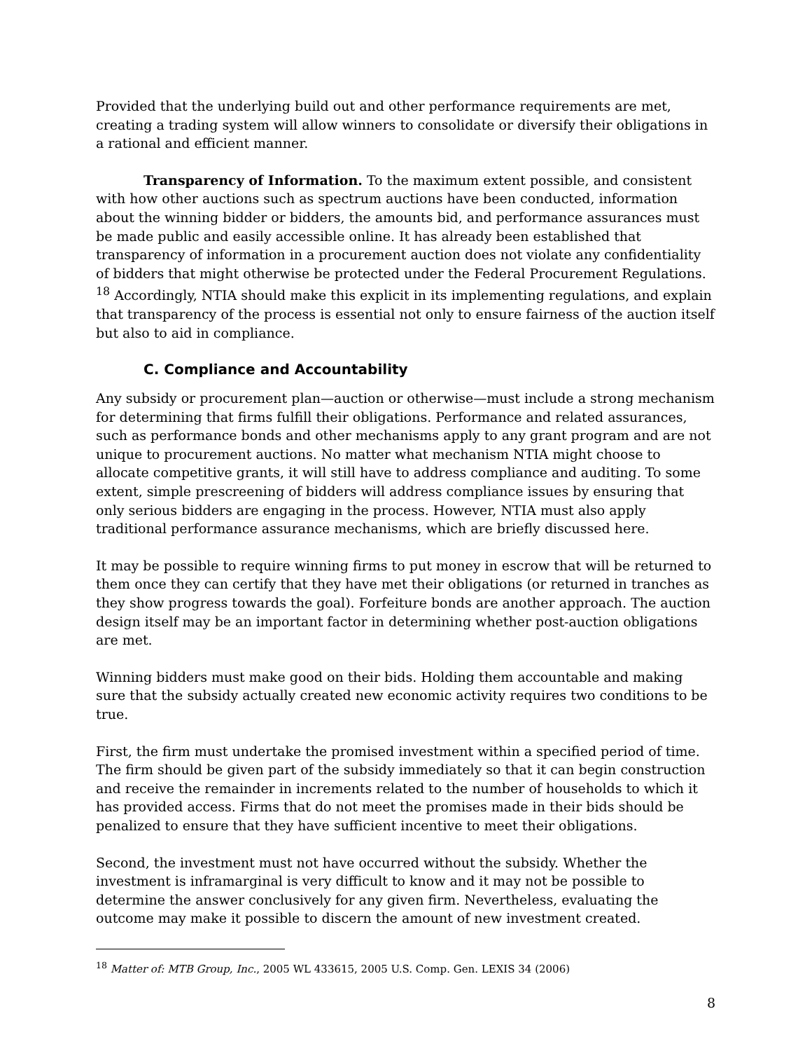Provided that the underlying build out and other performance requirements are met, creating a trading system will allow winners to consolidate or diversify their obligations in a rational and efficient manner.
Transparency of Information. To the maximum extent possible, and consistent with how other auctions such as spectrum auctions have been conducted, information about the winning bidder or bidders, the amounts bid, and performance assurances must be made public and easily accessible online. It has already been established that transparency of information in a procurement auction does not violate any confidentiality of bidders that might otherwise be protected under the Federal Procurement Regulations. <sup>18</sup> Accordingly, NTIA should make this explicit in its implementing regulations, and explain that transparency of the process is essential not only to ensure fairness of the auction itself but also to aid in compliance.
C. Compliance and Accountability
Any subsidy or procurement plan—auction or otherwise—must include a strong mechanism for determining that firms fulfill their obligations. Performance and related assurances, such as performance bonds and other mechanisms apply to any grant program and are not unique to procurement auctions. No matter what mechanism NTIA might choose to allocate competitive grants, it will still have to address compliance and auditing. To some extent, simple prescreening of bidders will address compliance issues by ensuring that only serious bidders are engaging in the process. However, NTIA must also apply traditional performance assurance mechanisms, which are briefly discussed here.
It may be possible to require winning firms to put money in escrow that will be returned to them once they can certify that they have met their obligations (or returned in tranches as they show progress towards the goal). Forfeiture bonds are another approach. The auction design itself may be an important factor in determining whether post-auction obligations are met.
Winning bidders must make good on their bids. Holding them accountable and making sure that the subsidy actually created new economic activity requires two conditions to be true.
First, the firm must undertake the promised investment within a specified period of time. The firm should be given part of the subsidy immediately so that it can begin construction and receive the remainder in increments related to the number of households to which it has provided access. Firms that do not meet the promises made in their bids should be penalized to ensure that they have sufficient incentive to meet their obligations.
Second, the investment must not have occurred without the subsidy. Whether the investment is inframarginal is very difficult to know and it may not be possible to determine the answer conclusively for any given firm. Nevertheless, evaluating the outcome may make it possible to discern the amount of new investment created.
<sup>18</sup> Matter of: MTB Group, Inc., 2005 WL 433615, 2005 U.S. Comp. Gen. LEXIS 34 (2006)
8